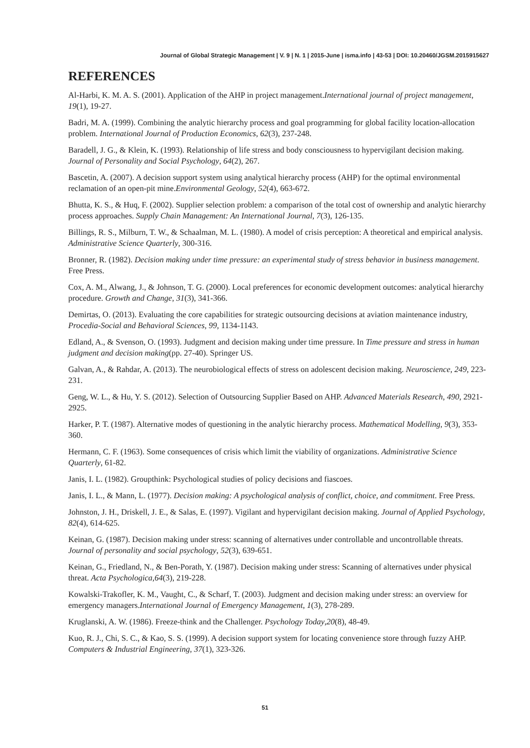Journal of Global Strategic Management | V. 9 | N. 1 | 2015-June | isma.info | 43-53 | DOI: 10.20460/JGSM.2015915627
REFERENCES
Al-Harbi, K. M. A. S. (2001). Application of the AHP in project management.International journal of project management, 19(1), 19-27.
Badri, M. A. (1999). Combining the analytic hierarchy process and goal programming for global facility location-allocation problem. International Journal of Production Economics, 62(3), 237-248.
Baradell, J. G., & Klein, K. (1993). Relationship of life stress and body consciousness to hypervigilant decision making. Journal of Personality and Social Psychology, 64(2), 267.
Bascetin, A. (2007). A decision support system using analytical hierarchy process (AHP) for the optimal environmental reclamation of an open-pit mine.Environmental Geology, 52(4), 663-672.
Bhutta, K. S., & Huq, F. (2002). Supplier selection problem: a comparison of the total cost of ownership and analytic hierarchy process approaches. Supply Chain Management: An International Journal, 7(3), 126-135.
Billings, R. S., Milburn, T. W., & Schaalman, M. L. (1980). A model of crisis perception: A theoretical and empirical analysis. Administrative Science Quarterly, 300-316.
Bronner, R. (1982). Decision making under time pressure: an experimental study of stress behavior in business management. Free Press.
Cox, A. M., Alwang, J., & Johnson, T. G. (2000). Local preferences for economic development outcomes: analytical hierarchy procedure. Growth and Change, 31(3), 341-366.
Demirtas, O. (2013). Evaluating the core capabilities for strategic outsourcing decisions at aviation maintenance industry, Procedia-Social and Behavioral Sciences, 99, 1134-1143.
Edland, A., & Svenson, O. (1993). Judgment and decision making under time pressure. In Time pressure and stress in human judgment and decision making(pp. 27-40). Springer US.
Galvan, A., & Rahdar, A. (2013). The neurobiological effects of stress on adolescent decision making. Neuroscience, 249, 223-231.
Geng, W. L., & Hu, Y. S. (2012). Selection of Outsourcing Supplier Based on AHP. Advanced Materials Research, 490, 2921-2925.
Harker, P. T. (1987). Alternative modes of questioning in the analytic hierarchy process. Mathematical Modelling, 9(3), 353-360.
Hermann, C. F. (1963). Some consequences of crisis which limit the viability of organizations. Administrative Science Quarterly, 61-82.
Janis, I. L. (1982). Groupthink: Psychological studies of policy decisions and fiascoes.
Janis, I. L., & Mann, L. (1977). Decision making: A psychological analysis of conflict, choice, and commitment. Free Press.
Johnston, J. H., Driskell, J. E., & Salas, E. (1997). Vigilant and hypervigilant decision making. Journal of Applied Psychology, 82(4), 614-625.
Keinan, G. (1987). Decision making under stress: scanning of alternatives under controllable and uncontrollable threats. Journal of personality and social psychology, 52(3), 639-651.
Keinan, G., Friedland, N., & Ben-Porath, Y. (1987). Decision making under stress: Scanning of alternatives under physical threat. Acta Psychologica,64(3), 219-228.
Kowalski-Trakofler, K. M., Vaught, C., & Scharf, T. (2003). Judgment and decision making under stress: an overview for emergency managers.International Journal of Emergency Management, 1(3), 278-289.
Kruglanski, A. W. (1986). Freeze-think and the Challenger. Psychology Today,20(8), 48-49.
Kuo, R. J., Chi, S. C., & Kao, S. S. (1999). A decision support system for locating convenience store through fuzzy AHP. Computers & Industrial Engineering, 37(1), 323-326.
51